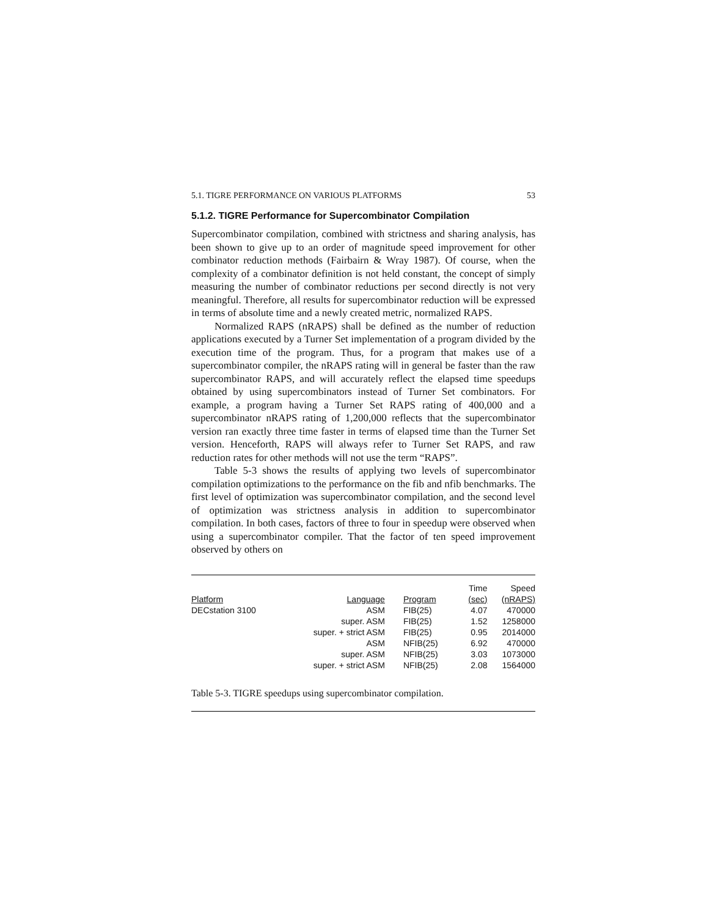5.1. TIGRE PERFORMANCE ON VARIOUS PLATFORMS 53
5.1.2. TIGRE Performance for Supercombinator Compilation
Supercombinator compilation, combined with strictness and sharing analysis, has been shown to give up to an order of magnitude speed improvement for other combinator reduction methods (Fairbairn & Wray 1987). Of course, when the complexity of a combinator definition is not held constant, the concept of simply measuring the number of combinator reductions per second directly is not very meaningful. Therefore, all results for supercombinator reduction will be expressed in terms of absolute time and a newly created metric, normalized RAPS.
Normalized RAPS (nRAPS) shall be defined as the number of reduction applications executed by a Turner Set implementation of a program divided by the execution time of the program. Thus, for a program that makes use of a supercombinator compiler, the nRAPS rating will in general be faster than the raw supercombinator RAPS, and will accurately reflect the elapsed time speedups obtained by using supercombinators instead of Turner Set combinators. For example, a program having a Turner Set RAPS rating of 400,000 and a supercombinator nRAPS rating of 1,200,000 reflects that the supercombinator version ran exactly three time faster in terms of elapsed time than the Turner Set version. Henceforth, RAPS will always refer to Turner Set RAPS, and raw reduction rates for other methods will not use the term “RAPS”.
Table 5-3 shows the results of applying two levels of supercombinator compilation optimizations to the performance on the fib and nfib benchmarks. The first level of optimization was supercombinator compilation, and the second level of optimization was strictness analysis in addition to supercombinator compilation. In both cases, factors of three to four in speedup were observed when using a supercombinator compiler. That the factor of ten speed improvement observed by others on
| | | | Time | Speed |
| --- | --- | --- | --- | --- |
| Platform | Language | Program | (sec) | (nRAPS) |
| DECstation 3100 | ASM | FIB(25) | 4.07 | 470000 |
| | super. ASM | FIB(25) | 1.52 | 1258000 |
| | super. + strict ASM | FIB(25) | 0.95 | 2014000 |
| | ASM | NFIB(25) | 6.92 | 470000 |
| | super. ASM | NFIB(25) | 3.03 | 1073000 |
| | super. + strict ASM | NFIB(25) | 2.08 | 1564000 |
Table 5-3. TIGRE speedups using supercombinator compilation.